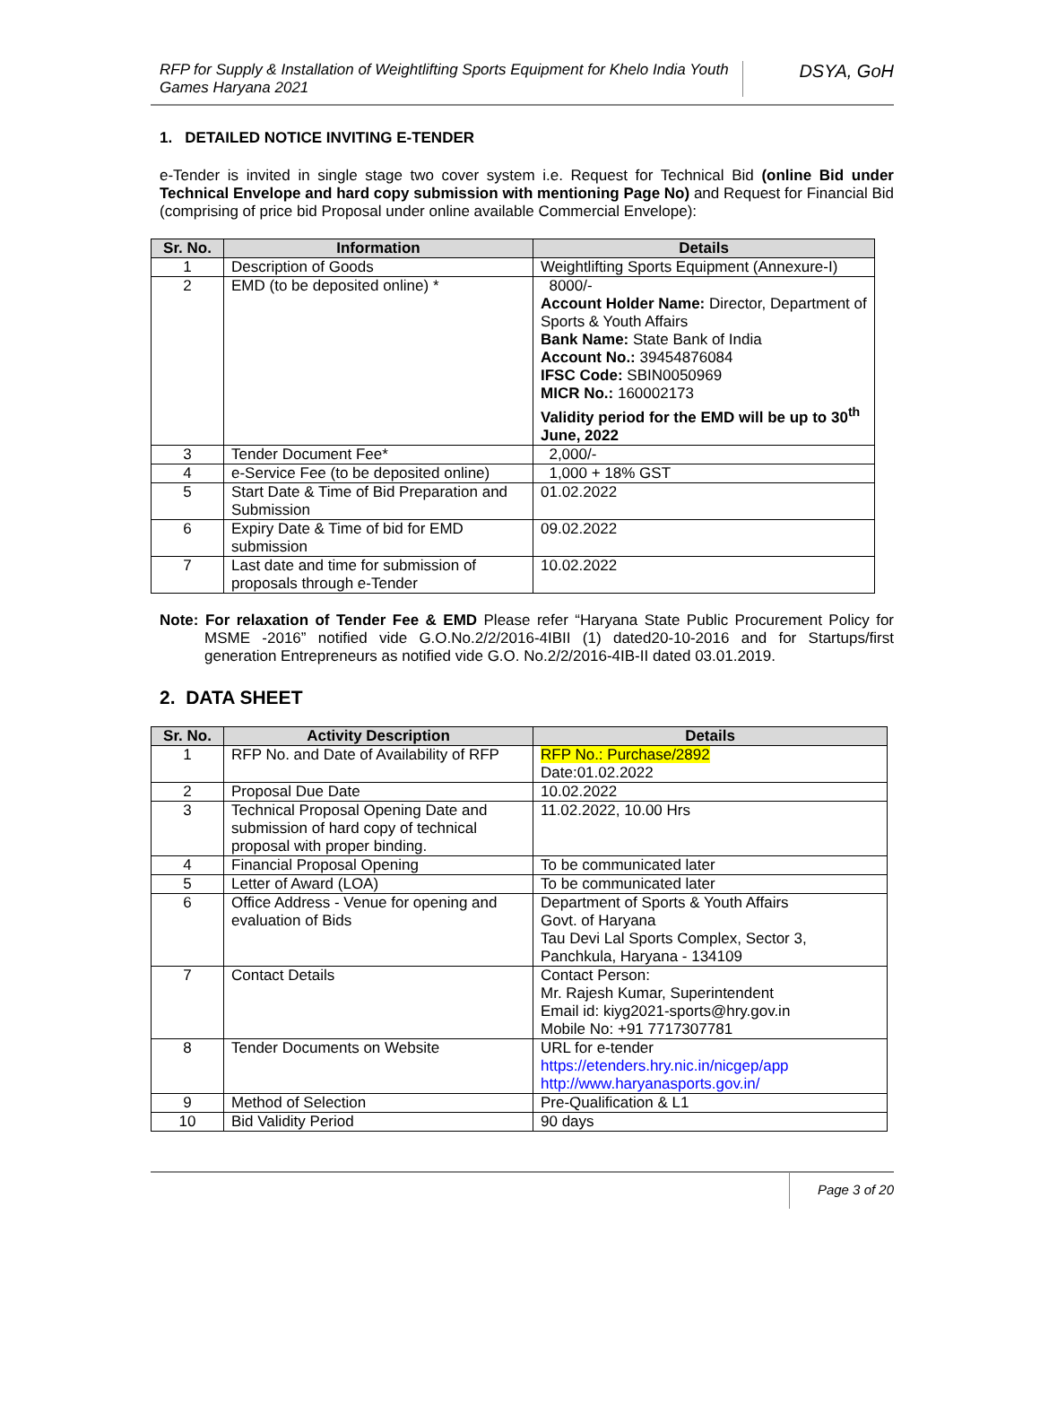RFP for Supply & Installation of Weightlifting Sports Equipment for Khelo India Youth Games Haryana 2021
DSYA, GoH
1. DETAILED NOTICE INVITING E-TENDER
e-Tender is invited in single stage two cover system i.e. Request for Technical Bid (online Bid under Technical Envelope and hard copy submission with mentioning Page No) and Request for Financial Bid (comprising of price bid Proposal under online available Commercial Envelope):
| Sr. No. | Information | Details |
| --- | --- | --- |
| 1 | Description of Goods | Weightlifting Sports Equipment (Annexure-I) |
| 2 | EMD (to be deposited online) * | 8000/- Account Holder Name: Director, Department of Sports & Youth Affairs Bank Name: State Bank of India Account No.: 39454876084 IFSC Code: SBIN0050969 MICR No.: 160002173 Validity period for the EMD will be up to 30<sup>th</sup> June, 2022 |
| 3 | Tender Document Fee* | 2,000/- |
| 4 | e-Service Fee (to be deposited online) | 1,000 + 18% GST |
| 5 | Start Date & Time of Bid Preparation and Submission | 01.02.2022 |
| 6 | Expiry Date & Time of bid for EMD submission | 09.02.2022 |
| 7 | Last date and time for submission of proposals through e-Tender | 10.02.2022 |
Note: For relaxation of Tender Fee & EMD Please refer “Haryana State Public Procurement Policy for MSME -2016” notified vide G.O.No.2/2/2016-4IBII (1) dated20-10-2016 and for Startups/first generation Entrepreneurs as notified vide G.O. No.2/2/2016-4IB-II dated 03.01.2019.
2. DATA SHEET
| Sr. No. | Activity Description | Details |
| --- | --- | --- |
| 1 | RFP No. and Date of Availability of RFP | RFP No.: Purchase/2892 Date:01.02.2022 |
| 2 | Proposal Due Date | 10.02.2022 |
| 3 | Technical Proposal Opening Date and submission of hard copy of technical proposal with proper binding. | 11.02.2022, 10.00 Hrs |
| 4 | Financial Proposal Opening | To be communicated later |
| 5 | Letter of Award (LOA) | To be communicated later |
| 6 | Office Address - Venue for opening and evaluation of Bids | Department of Sports & Youth Affairs Govt. of Haryana Tau Devi Lal Sports Complex, Sector 3, Panchkula, Haryana - 134109 |
| 7 | Contact Details | Contact Person: Mr. Rajesh Kumar, Superintendent Email id: kiyg2021-sports@hry.gov.in Mobile No: +91 7717307781 |
| 8 | Tender Documents on Website | URL for e-tender https://etenders.hry.nic.in/nicgep/app http://www.haryanasports.gov.in/ |
| 9 | Method of Selection | Pre-Qualification & L1 |
| 10 | Bid Validity Period | 90 days |
Page 3 of 20